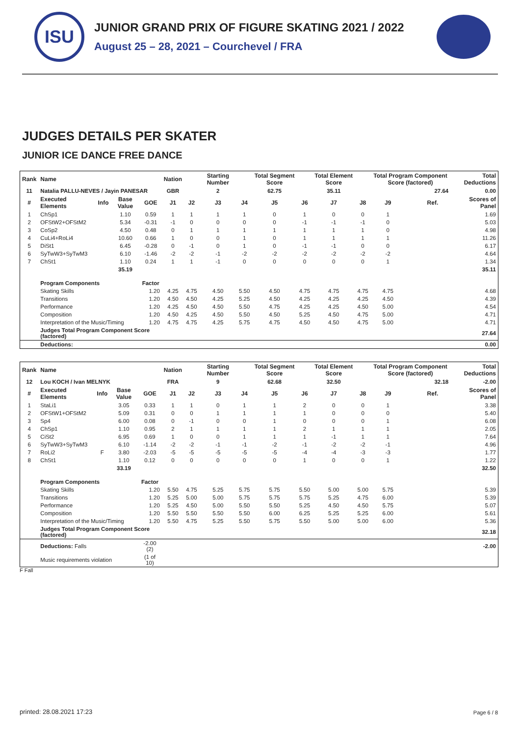ISU
JUNIOR GRAND PRIX OF FIGURE SKATING 2021 / 2022
August 25 – 28, 2021 – Courchevel / FRA
JUDGES DETAILS PER SKATER
JUNIOR ICE DANCE FREE DANCE
| Rank | Name | | | | Nation | | Starting Number | | Total Segment Score | | Total Element Score | | Total Program Component Score (factored) | | | | Total Deductions |
| --- | --- | --- | --- | --- | --- | --- | --- | --- | --- | --- | --- | --- | --- | --- | --- | --- | --- |
| 11 | Natalia PALLU-NEVES / Jayin PANESAR | | | | GBR | | 2 | | 62.75 | | 35.11 | | 27.64 | | | | 0.00 |
| # | Executed Elements | Info | Base Value | GOE | J1 | J2 | J3 | J4 | J5 | J6 | J7 | J8 | J9 | | Ref. | Scores of Panel | |
| 1 | ChSp1 | | 1.10 | 0.59 | 1 | 1 | 1 | 1 | 0 | 1 | 0 | 0 | 1 | | | 1.69 | |
| 2 | OFStW2+OFStM2 | | 5.34 | -0.31 | -1 | 0 | 0 | 0 | 0 | -1 | -1 | -1 | 0 | | | 5.03 | |
| 3 | CoSp2 | | 4.50 | 0.48 | 0 | 1 | 1 | 1 | 1 | 1 | 1 | 1 | 0 | | | 4.98 | |
| 4 | CuLi4+RoLi4 | | 10.60 | 0.66 | 1 | 0 | 0 | 1 | 0 | 1 | 1 | 1 | 1 | | | 11.26 | |
| 5 | DiSt1 | | 6.45 | -0.28 | 0 | -1 | 0 | 1 | 0 | -1 | -1 | 0 | 0 | | | 6.17 | |
| 6 | SyTwW3+SyTwM3 | | 6.10 | -1.46 | -2 | -2 | -1 | -2 | -2 | -2 | -2 | -2 | -2 | | | 4.64 | |
| 7 | ChSt1 | | 1.10 | 0.24 | 1 | 1 | -1 | 0 | 0 | 0 | 0 | 0 | 1 | | | 1.34 | |
| | | | 35.19 | | | | | | | | | | | | | 35.11 | |
| | Program Components | | | Factor | | | | | | | | | | | | | |
| | Skating Skills | | | 1.20 | 4.25 | 4.75 | 4.50 | 5.50 | 4.50 | 4.75 | 4.75 | 4.75 | 4.75 | | | 4.68 | |
| | Transitions | | | 1.20 | 4.50 | 4.50 | 4.25 | 5.25 | 4.50 | 4.25 | 4.25 | 4.25 | 4.50 | | | 4.39 | |
| | Performance | | | 1.20 | 4.25 | 4.50 | 4.50 | 5.50 | 4.75 | 4.25 | 4.25 | 4.50 | 5.00 | | | 4.54 | |
| | Composition | | | 1.20 | 4.50 | 4.25 | 4.50 | 5.50 | 4.50 | 5.25 | 4.50 | 4.75 | 5.00 | | | 4.71 | |
| | Interpretation of the Music/Timing | | | 1.20 | 4.75 | 4.75 | 4.25 | 5.75 | 4.75 | 4.50 | 4.50 | 4.75 | 5.00 | | | 4.71 | |
| | Judges Total Program Component Score (factored) | | | | | | | | | | | | | | | 27.64 | |
| | Deductions: | | | | | | | | | | | | | | | 0.00 | |
| Rank | Name | | | | Nation | | Starting Number | | Total Segment Score | | Total Element Score | | Total Program Component Score (factored) | | | | Total Deductions |
| --- | --- | --- | --- | --- | --- | --- | --- | --- | --- | --- | --- | --- | --- | --- | --- | --- | --- |
| 12 | Lou KOCH / Ivan MELNYK | | | | FRA | | 9 | | 62.68 | | 32.50 | | 32.18 | | | | -2.00 |
| # | Executed Elements | Info | Base Value | GOE | J1 | J2 | J3 | J4 | J5 | J6 | J7 | J8 | J9 | | Ref. | Scores of Panel | |
| 1 | StaLi1 | | 3.05 | 0.33 | 1 | 1 | 0 | 1 | 1 | 2 | 0 | 0 | 1 | | | 3.38 | |
| 2 | OFStW1+OFStM2 | | 5.09 | 0.31 | 0 | 0 | 1 | 1 | 1 | 1 | 0 | 0 | 0 | | | 5.40 | |
| 3 | Sp4 | | 6.00 | 0.08 | 0 | -1 | 0 | 0 | 1 | 0 | 0 | 0 | 1 | | | 6.08 | |
| 4 | ChSp1 | | 1.10 | 0.95 | 2 | 1 | 1 | 1 | 1 | 2 | 1 | 1 | 1 | | | 2.05 | |
| 5 | CiSt2 | | 6.95 | 0.69 | 1 | 0 | 0 | 1 | 1 | 1 | -1 | 1 | 1 | | | 7.64 | |
| 6 | SyTwW3+SyTwM3 | | 6.10 | -1.14 | -2 | -2 | -1 | -1 | -2 | -1 | -2 | -2 | -1 | | | 4.96 | |
| 7 | RoLi2 | F | 3.80 | -2.03 | -5 | -5 | -5 | -5 | -5 | -4 | -4 | -3 | -3 | | | 1.77 | |
| 8 | ChSt1 | | 1.10 | 0.12 | 0 | 0 | 0 | 0 | 0 | 1 | 0 | 0 | 1 | | | 1.22 | |
| | | | 33.19 | | | | | | | | | | | | | 32.50 | |
| | Program Components | | | Factor | | | | | | | | | | | | | |
| | Skating Skills | | | 1.20 | 5.50 | 4.75 | 5.25 | 5.75 | 5.75 | 5.50 | 5.00 | 5.00 | 5.75 | | | 5.39 | |
| | Transitions | | | 1.20 | 5.25 | 5.00 | 5.00 | 5.75 | 5.75 | 5.75 | 5.25 | 4.75 | 6.00 | | | 5.39 | |
| | Performance | | | 1.20 | 5.25 | 4.50 | 5.00 | 5.50 | 5.50 | 5.25 | 4.50 | 4.50 | 5.75 | | | 5.07 | |
| | Composition | | | 1.20 | 5.50 | 5.50 | 5.50 | 5.50 | 6.00 | 6.25 | 5.25 | 5.25 | 6.00 | | | 5.61 | |
| | Interpretation of the Music/Timing | | | 1.20 | 5.50 | 4.75 | 5.25 | 5.50 | 5.75 | 5.50 | 5.00 | 5.00 | 6.00 | | | 5.36 | |
| | Judges Total Program Component Score (factored) | | | | | | | | | | | | | | | 32.18 | |
| | Deductions: Falls | | | -2.00 (2) | | | | | | | | | | | | -2.00 | |
| | Music requirements violation | | | (1 of 10) | | | | | | | | | | | | | |
F Fall
printed: 28.08.2021 17:23 Page 6 / 8